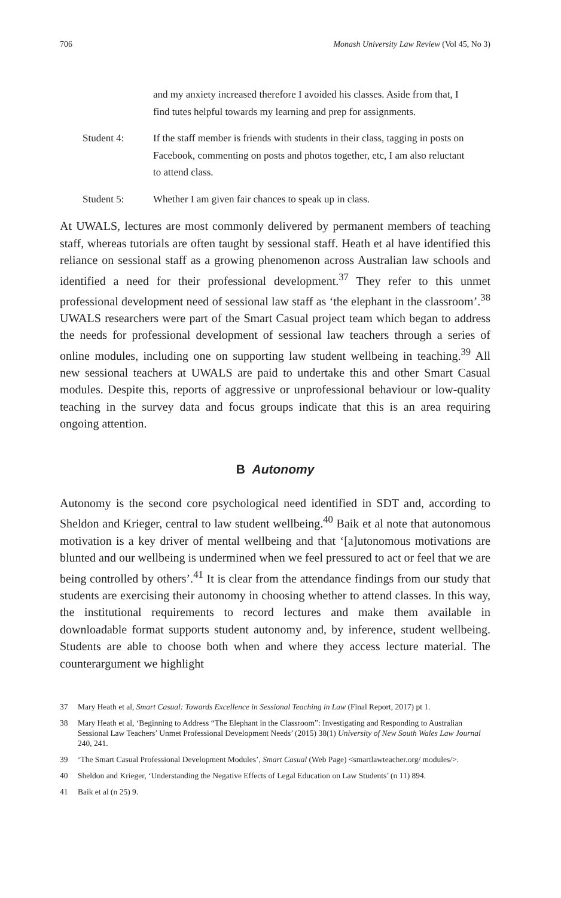706 Monash University Law Review (Vol 45, No 3)
and my anxiety increased therefore I avoided his classes. Aside from that, I find tutes helpful towards my learning and prep for assignments.
Student 4: If the staff member is friends with students in their class, tagging in posts on Facebook, commenting on posts and photos together, etc, I am also reluctant to attend class.
Student 5: Whether I am given fair chances to speak up in class.
At UWALS, lectures are most commonly delivered by permanent members of teaching staff, whereas tutorials are often taught by sessional staff. Heath et al have identified this reliance on sessional staff as a growing phenomenon across Australian law schools and identified a need for their professional development.<sup>37</sup> They refer to this unmet professional development need of sessional law staff as ‘the elephant in the classroom’.<sup>38</sup> UWALS researchers were part of the Smart Casual project team which began to address the needs for professional development of sessional law teachers through a series of online modules, including one on supporting law student wellbeing in teaching.<sup>39</sup> All new sessional teachers at UWALS are paid to undertake this and other Smart Casual modules. Despite this, reports of aggressive or unprofessional behaviour or low-quality teaching in the survey data and focus groups indicate that this is an area requiring ongoing attention.
B Autonomy
Autonomy is the second core psychological need identified in SDT and, according to Sheldon and Krieger, central to law student wellbeing.<sup>40</sup> Baik et al note that autonomous motivation is a key driver of mental wellbeing and that ‘[a]utonomous motivations are blunted and our wellbeing is undermined when we feel pressured to act or feel that we are being controlled by others’.<sup>41</sup> It is clear from the attendance findings from our study that students are exercising their autonomy in choosing whether to attend classes. In this way, the institutional requirements to record lectures and make them available in downloadable format supports student autonomy and, by inference, student wellbeing. Students are able to choose both when and where they access lecture material. The counterargument we highlight
37 Mary Heath et al, Smart Casual: Towards Excellence in Sessional Teaching in Law (Final Report, 2017) pt 1.
38 Mary Heath et al, ‘Beginning to Address “The Elephant in the Classroom”: Investigating and Responding to Australian Sessional Law Teachers’ Unmet Professional Development Needs’ (2015) 38(1) University of New South Wales Law Journal 240, 241.
39 ‘The Smart Casual Professional Development Modules’, Smart Casual (Web Page) <smartlawteacher.org/ modules/>.
40 Sheldon and Krieger, ‘Understanding the Negative Effects of Legal Education on Law Students’ (n 11) 894.
41 Baik et al (n 25) 9.